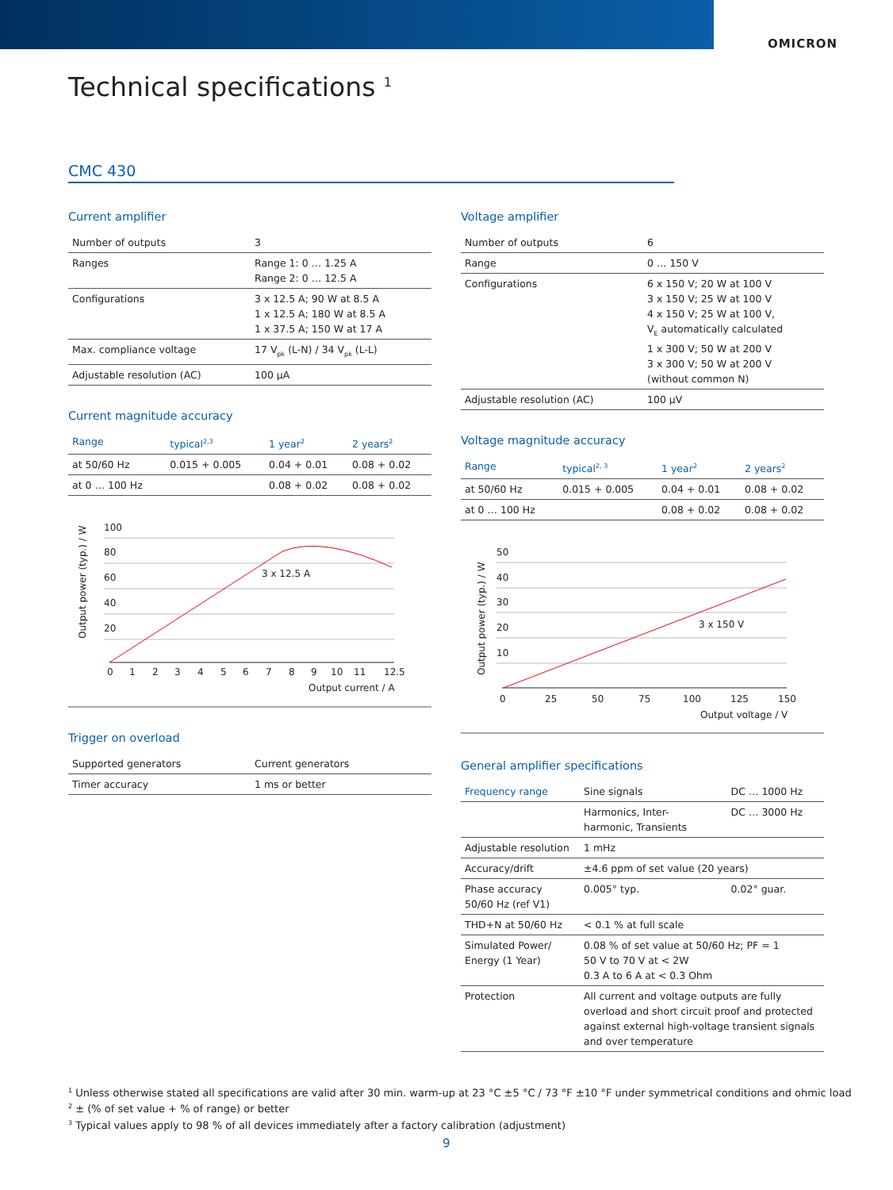OMICRON
Technical specifications <sup>1</sup>
CMC 430
Current amplifier
| Number of outputs | 3 |
| Ranges | Range 1: 0 … 1.25 A Range 2: 0 … 12.5 A |
| Configurations | 3 x 12.5 A; 90 W at 8.5 A 1 x 12.5 A; 180 W at 8.5 A 1 x 37.5 A; 150 W at 17 A |
| Max. compliance voltage | 17 V<sub>pk</sub> (L-N) / 34 V<sub>pk</sub> (L-L) |
| Adjustable resolution (AC) | 100 µA |
Current magnitude accuracy
| Range | typical<sup>2,3</sup> | 1 year<sup>2</sup> | 2 years<sup>2</sup> |
| --- | --- | --- | --- |
| at 50/60 Hz | 0.015 + 0.005 | 0.04 + 0.01 | 0.08 + 0.02 |
| at 0 … 100 Hz | | 0.08 + 0.02 | 0.08 + 0.02 |
Output power (typ.) / W
100
80
60
40
20
3 x 12.5 A
0
1
2
3
4
5
6
7
8
9
10
11
12.5
Output current / A
Trigger on overload
| Supported generators | Current generators |
| Timer accuracy | 1 ms or better |
Voltage amplifier
| Number of outputs | 6 |
| Range | 0 … 150 V |
| Configurations | 6 x 150 V; 20 W at 100 V 3 x 150 V; 25 W at 100 V 4 x 150 V; 25 W at 100 V, V<sub>E</sub> automatically calculated 1 x 300 V; 50 W at 200 V 3 x 300 V; 50 W at 200 V (without common N) |
| Adjustable resolution (AC) | 100 µV |
Voltage magnitude accuracy
| Range | typical<sup>2, 3</sup> | 1 year<sup>2</sup> | 2 years<sup>2</sup> |
| --- | --- | --- | --- |
| at 50/60 Hz | 0.015 + 0.005 | 0.04 + 0.01 | 0.08 + 0.02 |
| at 0 … 100 Hz | | 0.08 + 0.02 | 0.08 + 0.02 |
Output power (typ.) / W
50
40
30
20
10
3 x 150 V
0
25
50
75
100
125
150
Output voltage / V
General amplifier specifications
| Frequency range | Sine signals | DC … 1000 Hz |
| | Harmonics, Inter- harmonic, Transients | DC … 3000 Hz |
| Adjustable resolution | 1 mHz | |
| Accuracy/drift | ±4.6 ppm of set value (20 years) | |
| Phase accuracy 50/60 Hz (ref V1) | 0.005° typ. | 0.02° guar. |
| THD+N at 50/60 Hz | < 0.1 % at full scale | |
| Simulated Power/ Energy (1 Year) | 0.08 % of set value at 50/60 Hz; PF = 1 50 V to 70 V at < 2W 0.3 A to 6 A at < 0.3 Ohm | |
| Protection | All current and voltage outputs are fully overload and short circuit proof and protected against external high-voltage transient signals and over temperature | |
<sup>1</sup> Unless otherwise stated all specifications are valid after 30 min. warm-up at 23 °C ±5 °C / 73 °F ±10 °F under symmetrical conditions and ohmic load
<sup>2</sup> ± (% of set value + % of range) or better
<sup>3</sup> Typical values apply to 98 % of all devices immediately after a factory calibration (adjustment)
9